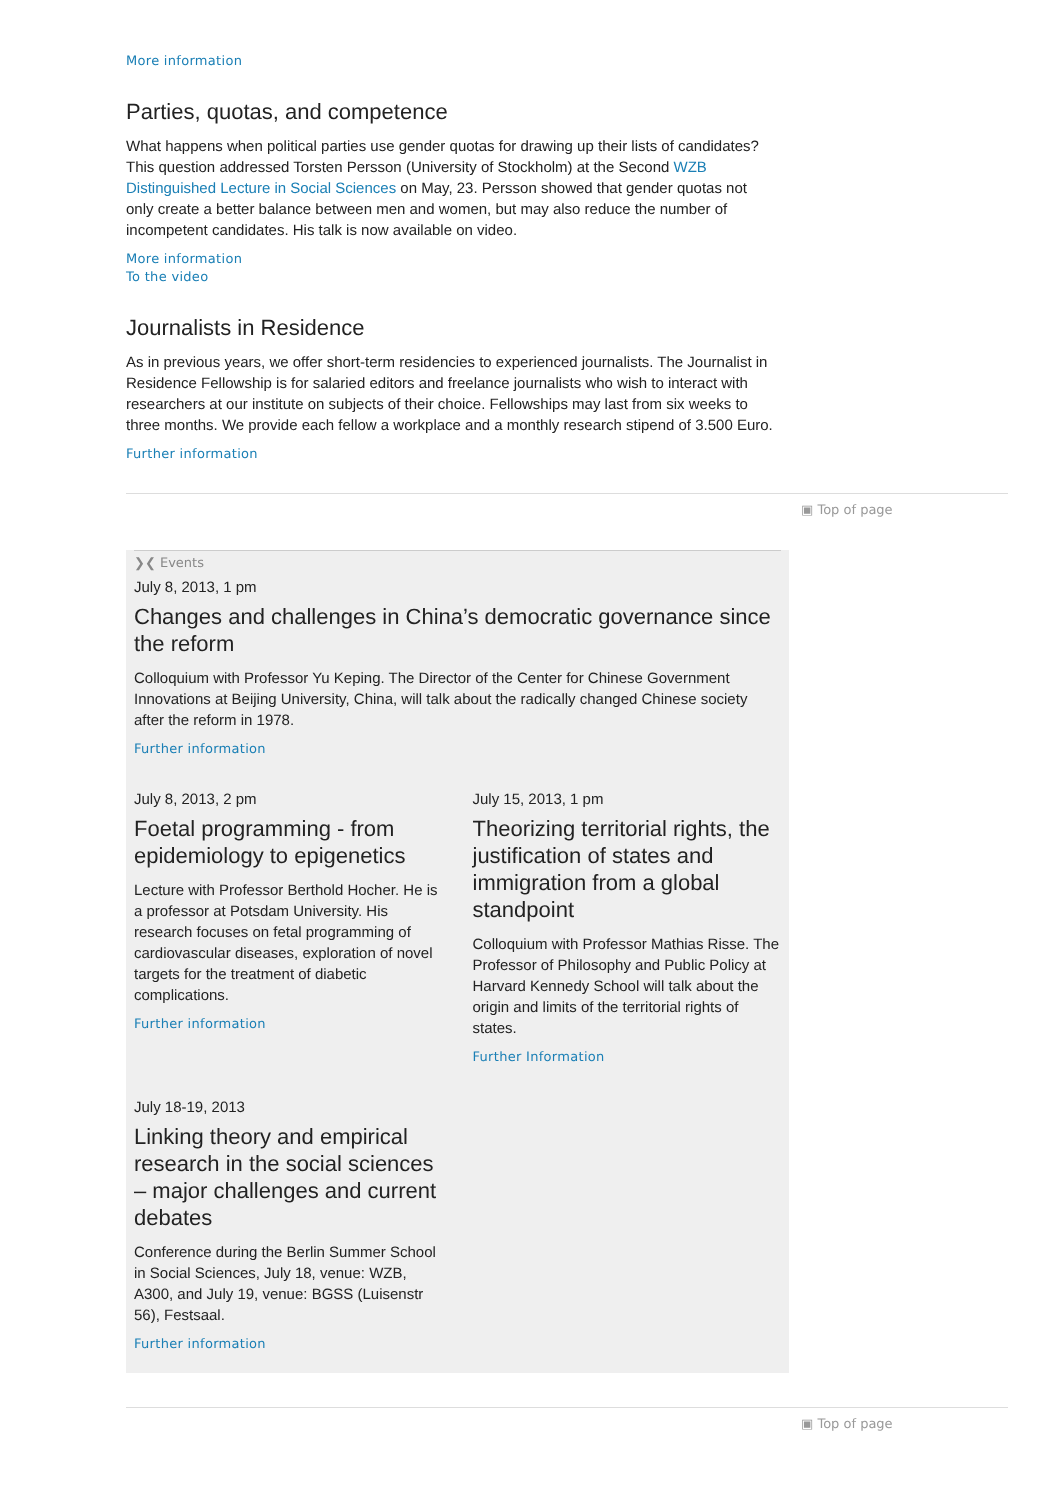More information
Parties, quotas, and competence
What happens when political parties use gender quotas for drawing up their lists of candidates? This question addressed Torsten Persson (University of Stockholm) at the Second WZB Distinguished Lecture in Social Sciences on May, 23. Persson showed that gender quotas not only create a better balance between men and women, but may also reduce the number of incompetent candidates. His talk is now available on video.
More information
To the video
Journalists in Residence
As in previous years, we offer short-term residencies to experienced journalists. The Journalist in Residence Fellowship is for salaried editors and freelance journalists who wish to interact with researchers at our institute on subjects of their choice. Fellowships may last from six weeks to three months. We provide each fellow a workplace and a monthly research stipend of 3.500 Euro.
Further information
▣ Top of page
❯❮ Events
July 8, 2013, 1 pm
Changes and challenges in China’s democratic governance since the reform
Colloquium with Professor Yu Keping. The Director of the Center for Chinese Government Innovations at Beijing University, China, will talk about the radically changed Chinese society after the reform in 1978.
Further information
July 8, 2013, 2 pm
Foetal programming - from epidemiology to epigenetics
Lecture with Professor Berthold Hocher. He is a professor at Potsdam University. His research focuses on fetal programming of cardiovascular diseases, exploration of novel targets for the treatment of diabetic complications.
Further information
July 15, 2013, 1 pm
Theorizing territorial rights, the justification of states and immigration from a global standpoint
Colloquium with Professor Mathias Risse. The Professor of Philosophy and Public Policy at Harvard Kennedy School will talk about the origin and limits of the territorial rights of states.
Further Information
July 18-19, 2013
Linking theory and empirical research in the social sciences – major challenges and current debates
Conference during the Berlin Summer School in Social Sciences, July 18, venue: WZB, A300, and July 19, venue: BGSS (Luisenstr 56), Festsaal.
Further information
▣ Top of page